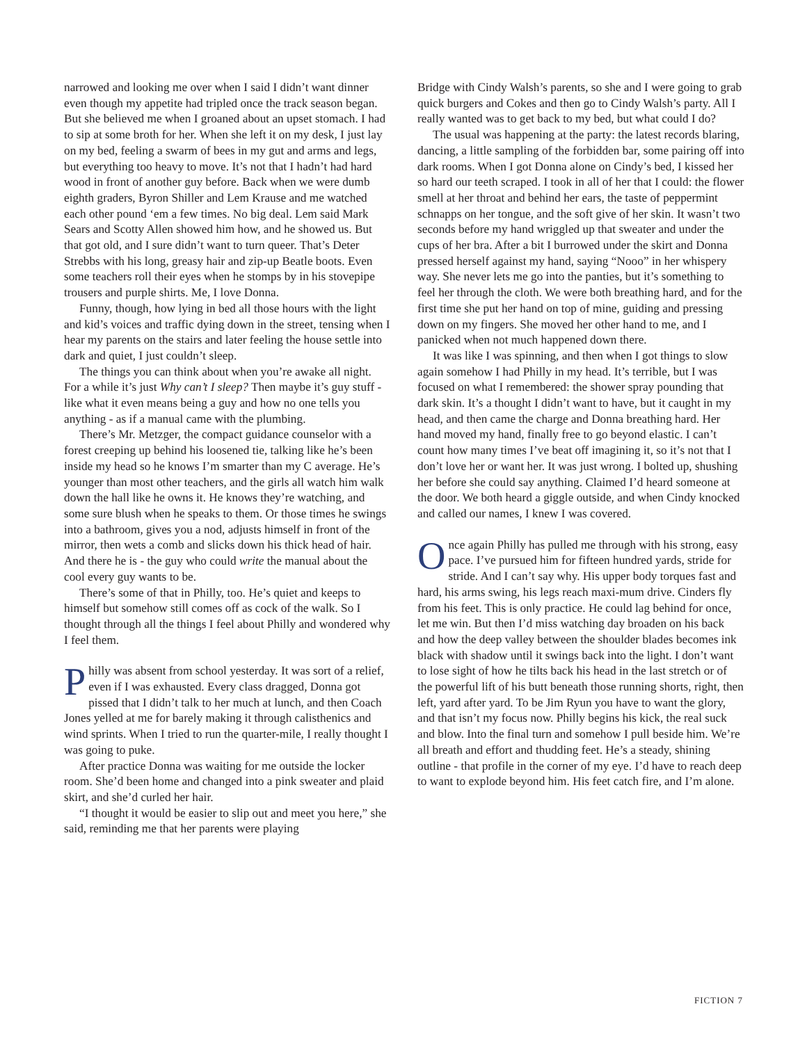narrowed and looking me over when I said I didn’t want dinner even though my appetite had tripled once the track season began. But she believed me when I groaned about an upset stomach. I had to sip at some broth for her. When she left it on my desk, I just lay on my bed, feeling a swarm of bees in my gut and arms and legs, but everything too heavy to move. It’s not that I hadn’t had hard wood in front of another guy before. Back when we were dumb eighth graders, Byron Shiller and Lem Krause and me watched each other pound ‘em a few times. No big deal. Lem said Mark Sears and Scotty Allen showed him how, and he showed us. But that got old, and I sure didn’t want to turn queer. That’s Deter Strebbs with his long, greasy hair and zip-up Beatle boots. Even some teachers roll their eyes when he stomps by in his stovepipe trousers and purple shirts. Me, I love Donna.
Funny, though, how lying in bed all those hours with the light and kid’s voices and traffic dying down in the street, tensing when I hear my parents on the stairs and later feeling the house settle into dark and quiet, I just couldn’t sleep.
The things you can think about when you’re awake all night. For a while it’s just Why can’t I sleep? Then maybe it’s guy stuff - like what it even means being a guy and how no one tells you anything - as if a manual came with the plumbing.
There’s Mr. Metzger, the compact guidance counselor with a forest creeping up behind his loosened tie, talking like he’s been inside my head so he knows I’m smarter than my C average. He’s younger than most other teachers, and the girls all watch him walk down the hall like he owns it. He knows they’re watching, and some sure blush when he speaks to them. Or those times he swings into a bathroom, gives you a nod, adjusts himself in front of the mirror, then wets a comb and slicks down his thick head of hair. And there he is - the guy who could write the manual about the cool every guy wants to be.
There’s some of that in Philly, too. He’s quiet and keeps to himself but somehow still comes off as cock of the walk. So I thought through all the things I feel about Philly and wondered why I feel them.
Philly was absent from school yesterday. It was sort of a relief, even if I was exhausted. Every class dragged, Donna got pissed that I didn’t talk to her much at lunch, and then Coach Jones yelled at me for barely making it through calisthenics and wind sprints. When I tried to run the quarter-mile, I really thought I was going to puke.
After practice Donna was waiting for me outside the locker room. She’d been home and changed into a pink sweater and plaid skirt, and she’d curled her hair.
“I thought it would be easier to slip out and meet you here,” she said, reminding me that her parents were playing
Bridge with Cindy Walsh’s parents, so she and I were going to grab quick burgers and Cokes and then go to Cindy Walsh’s party. All I really wanted was to get back to my bed, but what could I do?
The usual was happening at the party: the latest records blaring, dancing, a little sampling of the forbidden bar, some pairing off into dark rooms. When I got Donna alone on Cindy’s bed, I kissed her so hard our teeth scraped. I took in all of her that I could: the flower smell at her throat and behind her ears, the taste of peppermint schnapps on her tongue, and the soft give of her skin. It wasn’t two seconds before my hand wriggled up that sweater and under the cups of her bra. After a bit I burrowed under the skirt and Donna pressed herself against my hand, saying “Nooo” in her whispery way. She never lets me go into the panties, but it’s something to feel her through the cloth. We were both breathing hard, and for the first time she put her hand on top of mine, guiding and pressing down on my fingers. She moved her other hand to me, and I panicked when not much happened down there.
It was like I was spinning, and then when I got things to slow again somehow I had Philly in my head. It’s terrible, but I was focused on what I remembered: the shower spray pounding that dark skin. It’s a thought I didn’t want to have, but it caught in my head, and then came the charge and Donna breathing hard. Her hand moved my hand, finally free to go beyond elastic. I can’t count how many times I’ve beat off imagining it, so it’s not that I don’t love her or want her. It was just wrong. I bolted up, shushing her before she could say anything. Claimed I’d heard someone at the door. We both heard a giggle outside, and when Cindy knocked and called our names, I knew I was covered.
Once again Philly has pulled me through with his strong, easy pace. I’ve pursued him for fifteen hundred yards, stride for stride. And I can’t say why. His upper body torques fast and hard, his arms swing, his legs reach maxi-mum drive. Cinders fly from his feet. This is only practice. He could lag behind for once, let me win. But then I’d miss watching day broaden on his back and how the deep valley between the shoulder blades becomes ink black with shadow until it swings back into the light. I don’t want to lose sight of how he tilts back his head in the last stretch or of the powerful lift of his butt beneath those running shorts, right, then left, yard after yard. To be Jim Ryun you have to want the glory, and that isn’t my focus now. Philly begins his kick, the real suck and blow. Into the final turn and somehow I pull beside him. We’re all breath and effort and thudding feet. He’s a steady, shining outline - that profile in the corner of my eye. I’d have to reach deep to want to explode beyond him. His feet catch fire, and I’m alone.
FICTION 7